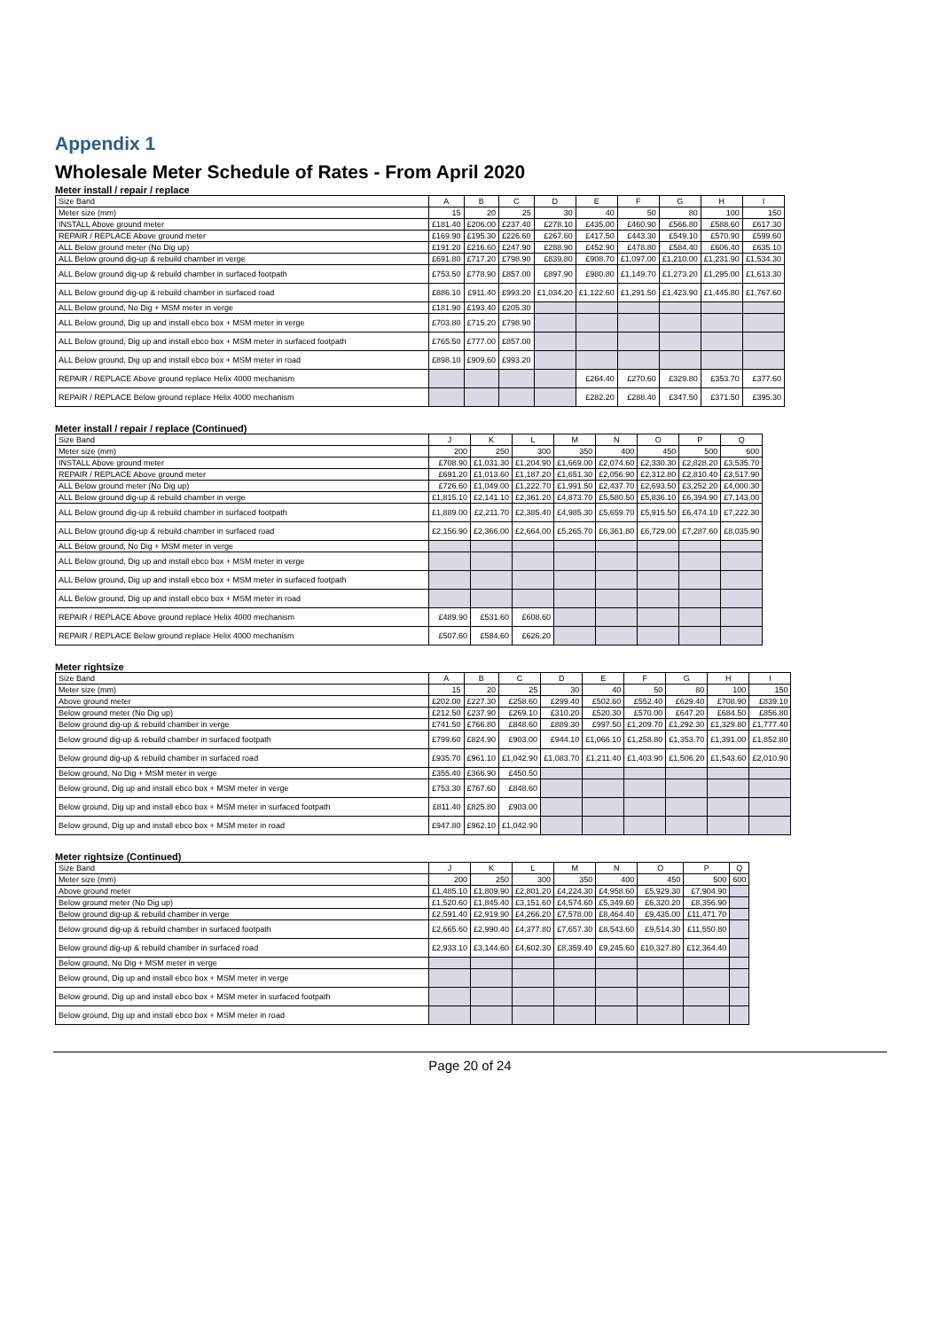Appendix 1
Wholesale Meter Schedule of Rates - From April 2020
Meter install / repair / replace
| Size Band | A | B | C | D | E | F | G | H | I |
| --- | --- | --- | --- | --- | --- | --- | --- | --- | --- |
| Meter size (mm) | 15 | 20 | 25 | 30 | 40 | 50 | 80 | 100 | 150 |
| INSTALL Above ground meter | £181.40 | £206.00 | £237.40 | £278.10 | £435.00 | £460.90 | £566.80 | £588.60 | £617.30 |
| REPAIR / REPLACE Above ground meter | £169.90 | £195.30 | £226.60 | £267.60 | £417.50 | £443.30 | £549.10 | £570.90 | £599.60 |
| ALL Below ground meter (No Dig up) | £191.20 | £216.60 | £247.90 | £288.90 | £452.90 | £478.80 | £584.40 | £606.40 | £635.10 |
| ALL Below ground dig-up & rebuild chamber in verge | £691.80 | £717.20 | £798.90 | £839.80 | £908.70 | £1,097.00 | £1,210.00 | £1,231.90 | £1,534.30 |
| ALL Below ground dig-up & rebuild chamber in surfaced footpath | £753.50 | £778.90 | £857.00 | £897.90 | £980.80 | £1,149.70 | £1,273.20 | £1,295.00 | £1,613.30 |
| ALL Below ground dig-up & rebuild chamber in surfaced road | £886.10 | £911.40 | £993.20 | £1,034.20 | £1,122.60 | £1,291.50 | £1,423.90 | £1,445.80 | £1,767.60 |
| ALL Below ground, No Dig + MSM meter in verge | £181.90 | £193.40 | £205.30 | | | | | | |
| ALL Below ground, Dig up and install ebco box + MSM meter in verge | £703.80 | £715.20 | £798.90 | | | | | | |
| ALL Below ground, Dig up and install ebco box + MSM meter in surfaced footpath | £765.50 | £777.00 | £857.00 | | | | | | |
| ALL Below ground, Dig up and install ebco box + MSM meter in road | £898.10 | £909.60 | £993.20 | | | | | | |
| REPAIR / REPLACE Above ground replace Helix 4000 mechanism | | | | | £264.40 | £270.60 | £329.80 | £353.70 | £377.60 |
| REPAIR / REPLACE Below ground replace Helix 4000 mechanism | | | | | £282.20 | £288.40 | £347.50 | £371.50 | £395.30 |
Meter install / repair / replace (Continued)
| Size Band | J | K | L | M | N | O | P | Q |
| --- | --- | --- | --- | --- | --- | --- | --- | --- |
| Meter size (mm) | 200 | 250 | 300 | 350 | 400 | 450 | 500 | 600 |
| INSTALL Above ground meter | £708.90 | £1,031.30 | £1,204.90 | £1,669.00 | £2,074.60 | £2,330.30 | £2,828.20 | £3,535.70 |
| REPAIR / REPLACE Above ground meter | £691.20 | £1,013.60 | £1,187.20 | £1,651.30 | £2,056.90 | £2,312.80 | £2,810.40 | £3,517.90 |
| ALL Below ground meter (No Dig up) | £726.60 | £1,049.00 | £1,222.70 | £1,991.50 | £2,437.70 | £2,693.50 | £3,252.20 | £4,000.30 |
| ALL Below ground dig-up & rebuild chamber in verge | £1,815.10 | £2,141.10 | £2,361.20 | £4,873.70 | £5,580.50 | £5,836.10 | £6,394.90 | £7,143.00 |
| ALL Below ground dig-up & rebuild chamber in surfaced footpath | £1,889.00 | £2,211.70 | £2,385.40 | £4,985.30 | £5,659.70 | £5,915.50 | £6,474.10 | £7,222.30 |
| ALL Below ground dig-up & rebuild chamber in surfaced road | £2,156.90 | £2,366.00 | £2,664.00 | £5,265.70 | £6,361.80 | £6,729.00 | £7,287.60 | £8,035.90 |
| ALL Below ground, No Dig + MSM meter in verge | | | | | | | | |
| ALL Below ground, Dig up and install ebco box + MSM meter in verge | | | | | | | | |
| ALL Below ground, Dig up and install ebco box + MSM meter in surfaced footpath | | | | | | | | |
| ALL Below ground, Dig up and install ebco box + MSM meter in road | | | | | | | | |
| REPAIR / REPLACE Above ground replace Helix 4000 mechanism | £489.90 | £531.60 | £608.60 | | | | | |
| REPAIR / REPLACE Below ground replace Helix 4000 mechanism | £507.60 | £584.60 | £626.20 | | | | | |
Meter rightsize
| Size Band | A | B | C | D | E | F | G | H | I |
| --- | --- | --- | --- | --- | --- | --- | --- | --- | --- |
| Meter size (mm) | 15 | 20 | 25 | 30 | 40 | 50 | 80 | 100 | 150 |
| Above ground meter | £202.00 | £227.30 | £258.60 | £299.40 | £502.60 | £552.40 | £629.40 | £708.90 | £839.10 |
| Below ground meter (No Dig up) | £212.50 | £237.90 | £269.10 | £310.20 | £520.30 | £570.00 | £647.20 | £684.50 | £856.80 |
| Below ground dig-up & rebuild chamber in verge | £741.50 | £766.80 | £848.60 | £889.30 | £997.50 | £1,209.70 | £1,292.30 | £1,329.80 | £1,777.40 |
| Below ground dig-up & rebuild chamber in surfaced footpath | £799.60 | £824.90 | £903.00 | £944.10 | £1,066.10 | £1,258.80 | £1,353.70 | £1,391.00 | £1,852.80 |
| Below ground dig-up & rebuild chamber in surfaced road | £935.70 | £961.10 | £1,042.90 | £1,083.70 | £1,211.40 | £1,403.90 | £1,506.20 | £1,543.60 | £2,010.90 |
| Below ground, No Dig + MSM meter in verge | £355.40 | £366.90 | £450.50 | | | | | | |
| Below ground, Dig up and install ebco box + MSM meter in verge | £753.30 | £767.60 | £848.60 | | | | | | |
| Below ground, Dig up and install ebco box + MSM meter in surfaced footpath | £811.40 | £825.80 | £903.00 | | | | | | |
| Below ground, Dig up and install ebco box + MSM meter in road | £947.80 | £962.10 | £1,042.90 | | | | | | |
Meter rightsize (Continued)
| Size Band | J | K | L | M | N | O | P | Q |
| --- | --- | --- | --- | --- | --- | --- | --- | --- |
| Meter size (mm) | 200 | 250 | 300 | 350 | 400 | 450 | 500 | 600 |
| Above ground meter | £1,485.10 | £1,809.90 | £2,801.20 | £4,224.30 | £4,958.60 | £5,929.30 | £7,904.90 | |
| Below ground meter (No Dig up) | £1,520.60 | £1,845.40 | £3,151.60 | £4,574.60 | £5,349.60 | £6,320.20 | £8,356.90 | |
| Below ground dig-up & rebuild chamber in verge | £2,591.40 | £2,919.90 | £4,266.20 | £7,578.00 | £8,464.40 | £9,435.00 | £11,471.70 | |
| Below ground dig-up & rebuild chamber in surfaced footpath | £2,665.60 | £2,990.40 | £4,377.80 | £7,657.30 | £8,543.60 | £9,514.30 | £11,550.80 | |
| Below ground dig-up & rebuild chamber in surfaced road | £2,933.10 | £3,144.60 | £4,602.30 | £8,359.40 | £9,245.60 | £10,327.80 | £12,364.40 | |
| Below ground, No Dig + MSM meter in verge | | | | | | | | |
| Below ground, Dig up and install ebco box + MSM meter in verge | | | | | | | | |
| Below ground, Dig up and install ebco box + MSM meter in surfaced footpath | | | | | | | | |
| Below ground, Dig up and install ebco box + MSM meter in road | | | | | | | | |
Page 20 of 24